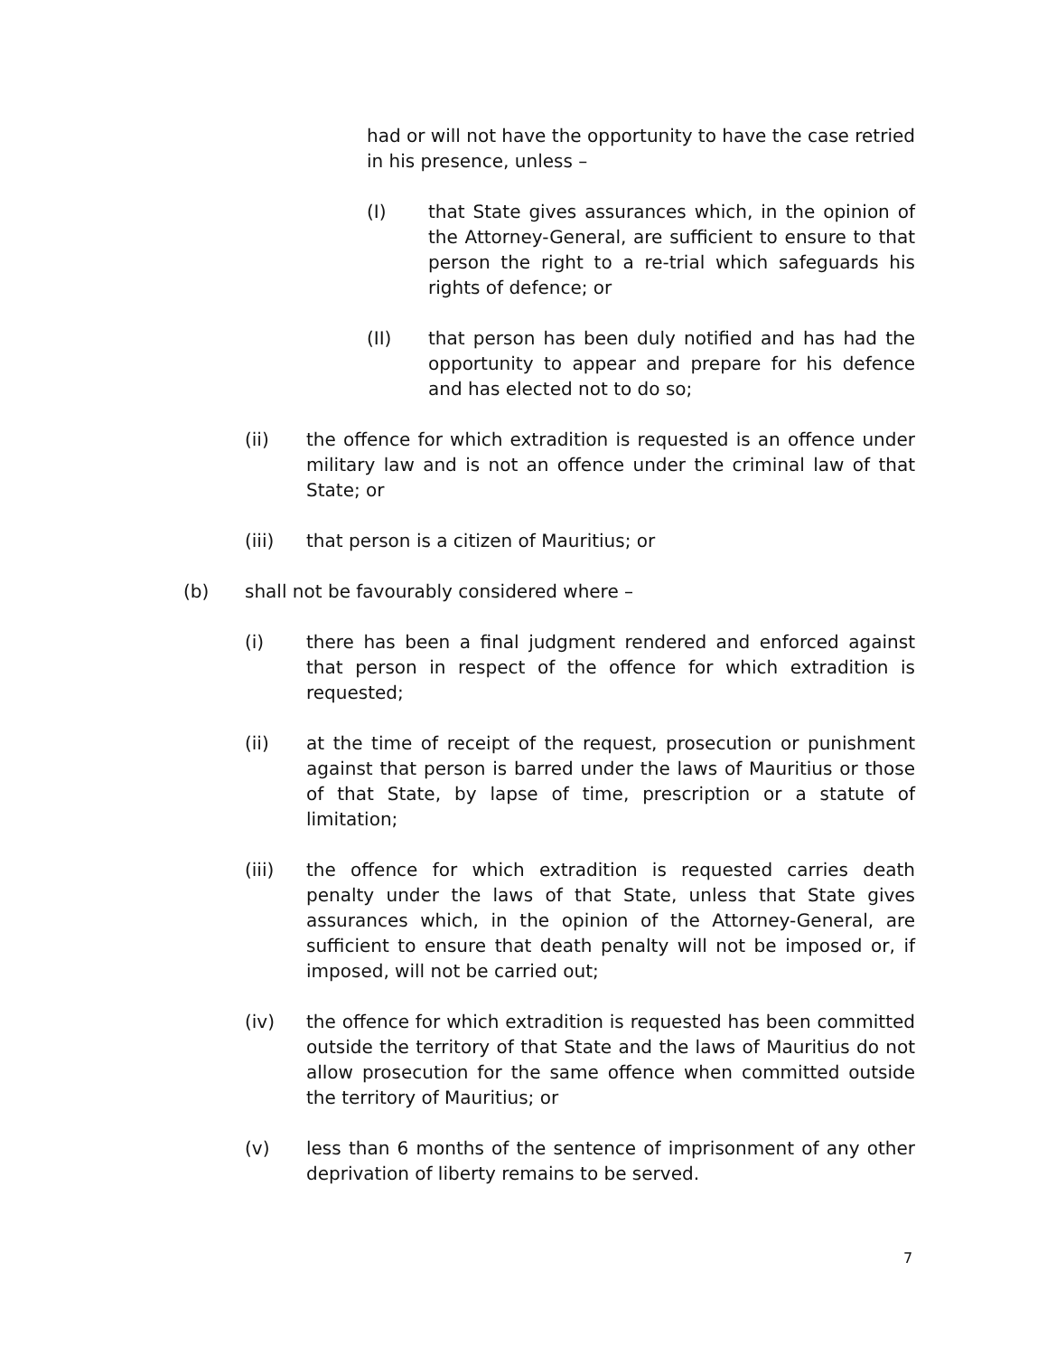had or will not have the opportunity to have the case retried in his presence, unless –
(I) that State gives assurances which, in the opinion of the Attorney-General, are sufficient to ensure to that person the right to a re-trial which safeguards his rights of defence; or
(II) that person has been duly notified and has had the opportunity to appear and prepare for his defence and has elected not to do so;
(ii) the offence for which extradition is requested is an offence under military law and is not an offence under the criminal law of that State; or
(iii) that person is a citizen of Mauritius; or
(b) shall not be favourably considered where –
(i) there has been a final judgment rendered and enforced against that person in respect of the offence for which extradition is requested;
(ii) at the time of receipt of the request, prosecution or punishment against that person is barred under the laws of Mauritius or those of that State, by lapse of time, prescription or a statute of limitation;
(iii) the offence for which extradition is requested carries death penalty under the laws of that State, unless that State gives assurances which, in the opinion of the Attorney-General, are sufficient to ensure that death penalty will not be imposed or, if imposed, will not be carried out;
(iv) the offence for which extradition is requested has been committed outside the territory of that State and the laws of Mauritius do not allow prosecution for the same offence when committed outside the territory of Mauritius; or
(v) less than 6 months of the sentence of imprisonment of any other deprivation of liberty remains to be served.
7